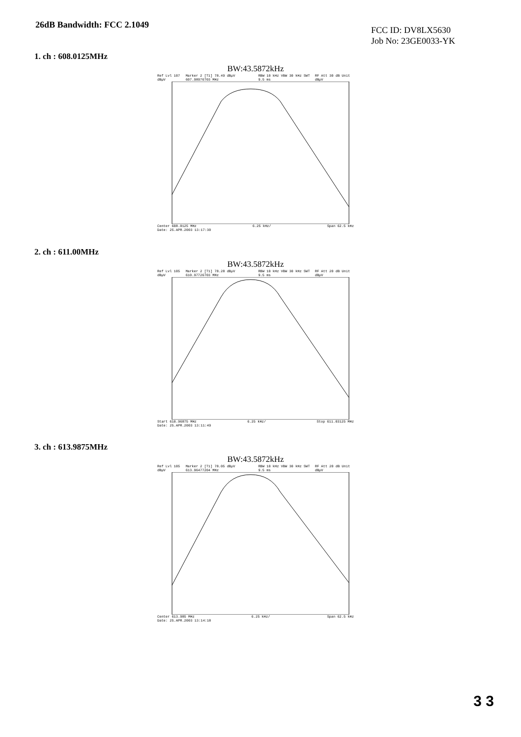26dB Bandwidth: FCC 2.1049
FCC ID: DV8LX5630
Job No: 23GE0033-YK
1. ch : 608.0125MHz
BW:43.5872kHz
Ref Lvl 107 dBµV Marker 2 [T1] 78.49 dBµV 607.98976703 MHz RBW 10 kHz VBW 30 kHz SWT 9.5 ms RF Att 30 dB Unit dBµV
Center 608.0125 MHz 6.25 kHz/ Span 62.5 kHz
Date: 25.APR.2003 13:17:30
2. ch : 611.00MHz
BW:43.5872kHz
Ref Lvl 105 dBµV Marker 2 [T1] 78.28 dBµV 610.97726703 MHz RBW 10 kHz VBW 30 kHz SWT 9.5 ms RF Att 20 dB Unit dBµV
Start 610.96875 MHz 6.25 kHz/ Stop 611.03125 MHz
Date: 25.APR.2003 13:11:49
3. ch : 613.9875MHz
BW:43.5872kHz
Ref Lvl 105 dBµV Marker 2 [T1] 78.05 dBµV 613.96477204 MHz RBW 10 kHz VBW 30 kHz SWT 9.5 ms RF Att 20 dB Unit dBµV
Center 613.985 MHz 6.25 kHz/ Span 62.5 kHz
Date: 25.APR.2003 13:14:18
3 3